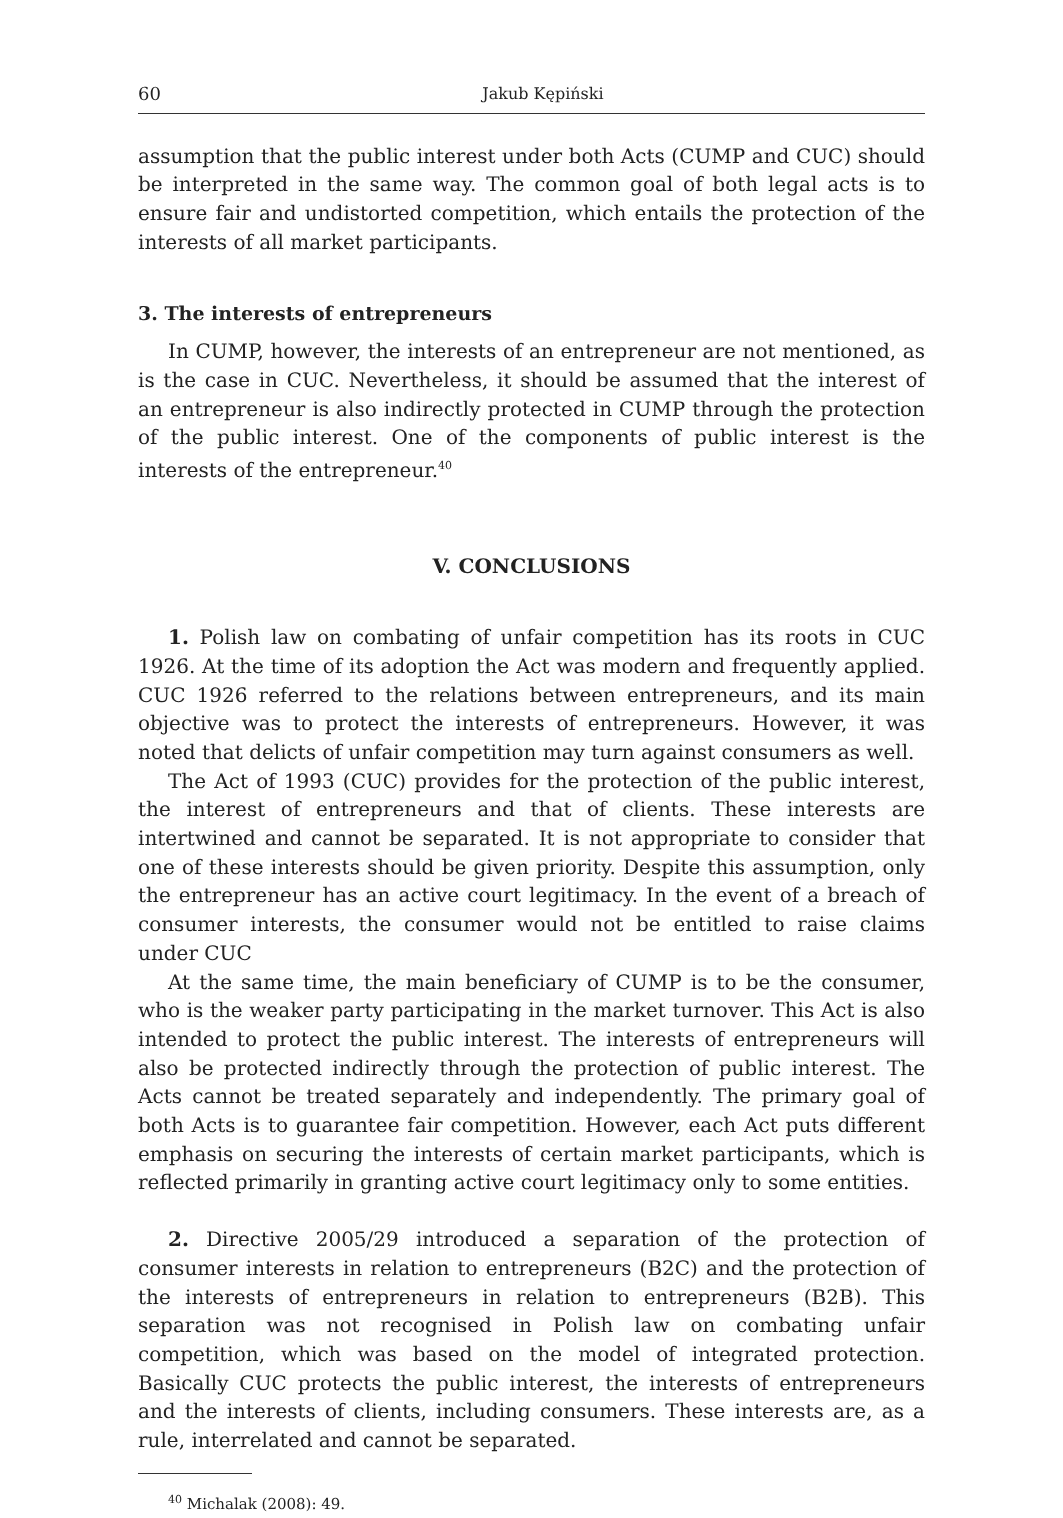60 Jakub Kępiński
assumption that the public interest under both Acts (CUMP and CUC) should be interpreted in the same way. The common goal of both legal acts is to ensure fair and undistorted competition, which entails the protection of the interests of all market participants.
3. The interests of entrepreneurs
In CUMP, however, the interests of an entrepreneur are not mentioned, as is the case in CUC. Nevertheless, it should be assumed that the interest of an entrepreneur is also indirectly protected in CUMP through the protection of the public interest. One of the components of public interest is the interests of the entrepreneur.<sup>40</sup>
V. CONCLUSIONS
1. Polish law on combating of unfair competition has its roots in CUC 1926. At the time of its adoption the Act was modern and frequently applied. CUC 1926 referred to the relations between entrepreneurs, and its main objective was to protect the interests of entrepreneurs. However, it was noted that delicts of unfair competition may turn against consumers as well.
The Act of 1993 (CUC) provides for the protection of the public interest, the interest of entrepreneurs and that of clients. These interests are intertwined and cannot be separated. It is not appropriate to consider that one of these interests should be given priority. Despite this assumption, only the entrepreneur has an active court legitimacy. In the event of a breach of consumer interests, the consumer would not be entitled to raise claims under CUC
At the same time, the main beneficiary of CUMP is to be the consumer, who is the weaker party participating in the market turnover. This Act is also intended to protect the public interest. The interests of entrepreneurs will also be protected indirectly through the protection of public interest. The Acts cannot be treated separately and independently. The primary goal of both Acts is to guarantee fair competition. However, each Act puts different emphasis on securing the interests of certain market participants, which is reflected primarily in granting active court legitimacy only to some entities.
2. Directive 2005/29 introduced a separation of the protection of consumer interests in relation to entrepreneurs (B2C) and the protection of the interests of entrepreneurs in relation to entrepreneurs (B2B). This separation was not recognised in Polish law on combating unfair competition, which was based on the model of integrated protection. Basically CUC protects the public interest, the interests of entrepreneurs and the interests of clients, including consumers. These interests are, as a rule, interrelated and cannot be separated.
<sup>40</sup> Michalak (2008): 49.